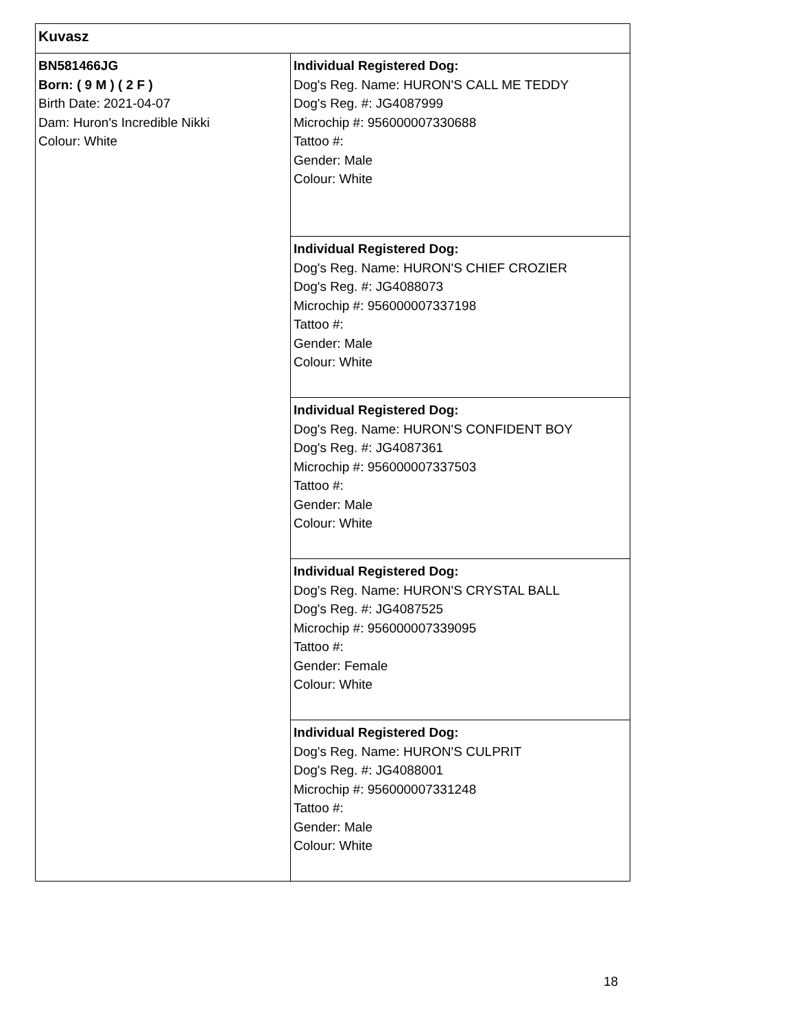| Kuvasz | |
| --- | --- |
| BN581466JG Born: ( 9 M ) ( 2 F ) Birth Date: 2021-04-07 Dam: Huron's Incredible Nikki Colour: White | Individual Registered Dog: Dog's Reg. Name: HURON'S CALL ME TEDDY Dog's Reg. #: JG4087999 Microchip #: 956000007330688 Tattoo #: Gender: Male Colour: White |
| | Individual Registered Dog: Dog's Reg. Name: HURON'S CHIEF CROZIER Dog's Reg. #: JG4088073 Microchip #: 956000007337198 Tattoo #: Gender: Male Colour: White |
| | Individual Registered Dog: Dog's Reg. Name: HURON'S CONFIDENT BOY Dog's Reg. #: JG4087361 Microchip #: 956000007337503 Tattoo #: Gender: Male Colour: White |
| | Individual Registered Dog: Dog's Reg. Name: HURON'S CRYSTAL BALL Dog's Reg. #: JG4087525 Microchip #: 956000007339095 Tattoo #: Gender: Female Colour: White |
| | Individual Registered Dog: Dog's Reg. Name: HURON'S CULPRIT Dog's Reg. #: JG4088001 Microchip #: 956000007331248 Tattoo #: Gender: Male Colour: White |
18